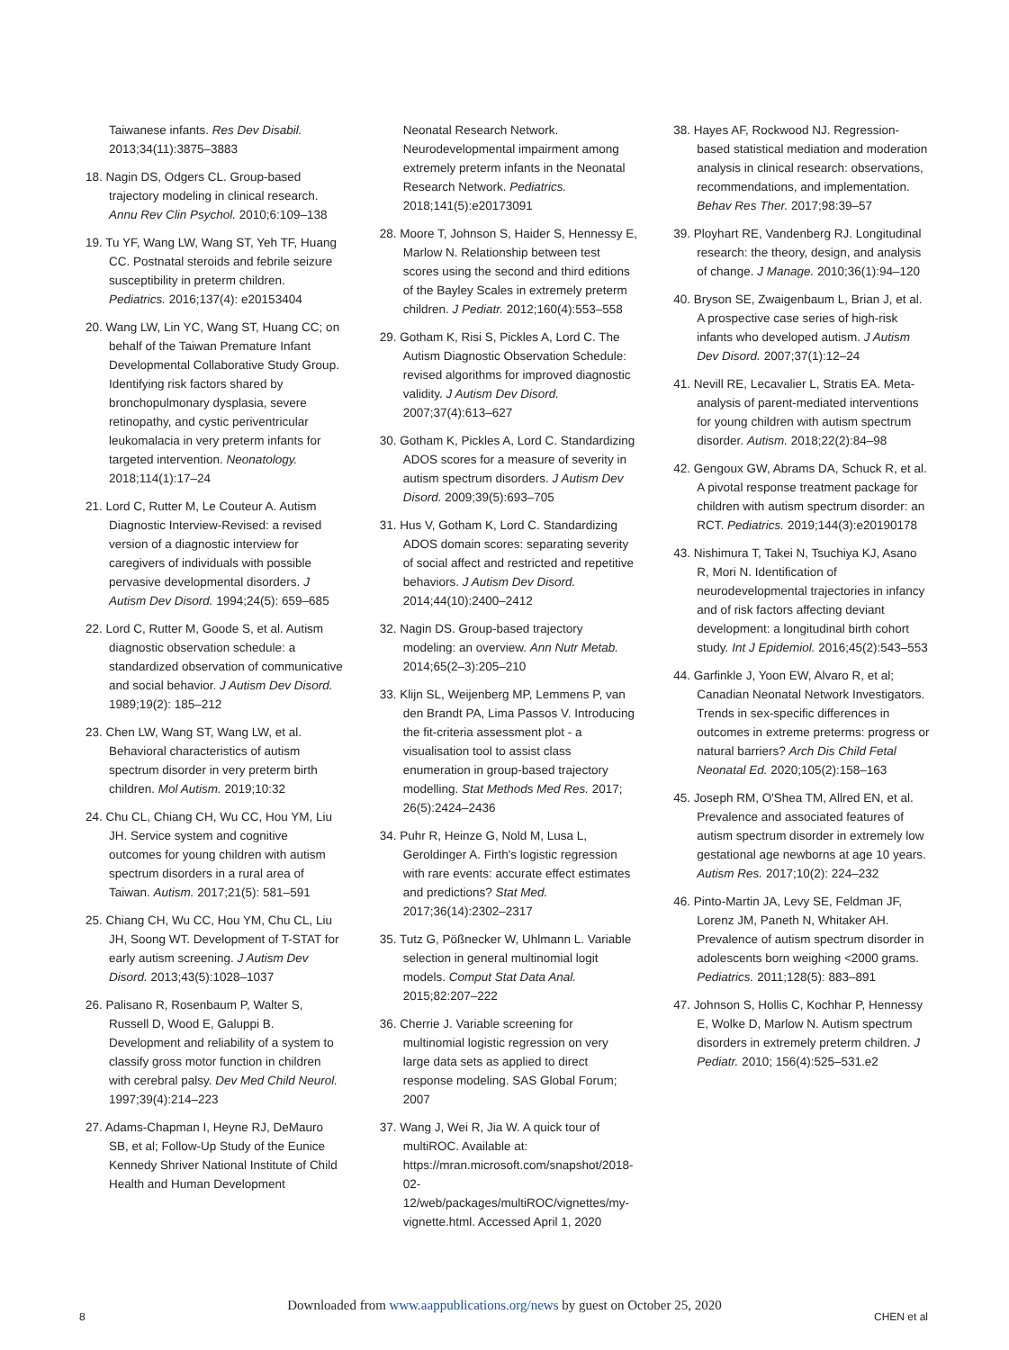Taiwanese infants. Res Dev Disabil. 2013;34(11):3875–3883
18. Nagin DS, Odgers CL. Group-based trajectory modeling in clinical research. Annu Rev Clin Psychol. 2010;6:109–138
19. Tu YF, Wang LW, Wang ST, Yeh TF, Huang CC. Postnatal steroids and febrile seizure susceptibility in preterm children. Pediatrics. 2016;137(4): e20153404
20. Wang LW, Lin YC, Wang ST, Huang CC; on behalf of the Taiwan Premature Infant Developmental Collaborative Study Group. Identifying risk factors shared by bronchopulmonary dysplasia, severe retinopathy, and cystic periventricular leukomalacia in very preterm infants for targeted intervention. Neonatology. 2018;114(1):17–24
21. Lord C, Rutter M, Le Couteur A. Autism Diagnostic Interview-Revised: a revised version of a diagnostic interview for caregivers of individuals with possible pervasive developmental disorders. J Autism Dev Disord. 1994;24(5): 659–685
22. Lord C, Rutter M, Goode S, et al. Autism diagnostic observation schedule: a standardized observation of communicative and social behavior. J Autism Dev Disord. 1989;19(2): 185–212
23. Chen LW, Wang ST, Wang LW, et al. Behavioral characteristics of autism spectrum disorder in very preterm birth children. Mol Autism. 2019;10:32
24. Chu CL, Chiang CH, Wu CC, Hou YM, Liu JH. Service system and cognitive outcomes for young children with autism spectrum disorders in a rural area of Taiwan. Autism. 2017;21(5): 581–591
25. Chiang CH, Wu CC, Hou YM, Chu CL, Liu JH, Soong WT. Development of T-STAT for early autism screening. J Autism Dev Disord. 2013;43(5):1028–1037
26. Palisano R, Rosenbaum P, Walter S, Russell D, Wood E, Galuppi B. Development and reliability of a system to classify gross motor function in children with cerebral palsy. Dev Med Child Neurol. 1997;39(4):214–223
27. Adams-Chapman I, Heyne RJ, DeMauro SB, et al; Follow-Up Study of the Eunice Kennedy Shriver National Institute of Child Health and Human Development
Neonatal Research Network. Neurodevelopmental impairment among extremely preterm infants in the Neonatal Research Network. Pediatrics. 2018;141(5):e20173091
28. Moore T, Johnson S, Haider S, Hennessy E, Marlow N. Relationship between test scores using the second and third editions of the Bayley Scales in extremely preterm children. J Pediatr. 2012;160(4):553–558
29. Gotham K, Risi S, Pickles A, Lord C. The Autism Diagnostic Observation Schedule: revised algorithms for improved diagnostic validity. J Autism Dev Disord. 2007;37(4):613–627
30. Gotham K, Pickles A, Lord C. Standardizing ADOS scores for a measure of severity in autism spectrum disorders. J Autism Dev Disord. 2009;39(5):693–705
31. Hus V, Gotham K, Lord C. Standardizing ADOS domain scores: separating severity of social affect and restricted and repetitive behaviors. J Autism Dev Disord. 2014;44(10):2400–2412
32. Nagin DS. Group-based trajectory modeling: an overview. Ann Nutr Metab. 2014;65(2–3):205–210
33. Klijn SL, Weijenberg MP, Lemmens P, van den Brandt PA, Lima Passos V. Introducing the fit-criteria assessment plot - a visualisation tool to assist class enumeration in group-based trajectory modelling. Stat Methods Med Res. 2017; 26(5):2424–2436
34. Puhr R, Heinze G, Nold M, Lusa L, Geroldinger A. Firth's logistic regression with rare events: accurate effect estimates and predictions? Stat Med. 2017;36(14):2302–2317
35. Tutz G, Pößnecker W, Uhlmann L. Variable selection in general multinomial logit models. Comput Stat Data Anal. 2015;82:207–222
36. Cherrie J. Variable screening for multinomial logistic regression on very large data sets as applied to direct response modeling. SAS Global Forum; 2007
37. Wang J, Wei R, Jia W. A quick tour of multiROC. Available at: https://mran.microsoft.com/snapshot/2018-02-12/web/packages/multiROC/vignettes/my-vignette.html. Accessed April 1, 2020
38. Hayes AF, Rockwood NJ. Regression-based statistical mediation and moderation analysis in clinical research: observations, recommendations, and implementation. Behav Res Ther. 2017;98:39–57
39. Ployhart RE, Vandenberg RJ. Longitudinal research: the theory, design, and analysis of change. J Manage. 2010;36(1):94–120
40. Bryson SE, Zwaigenbaum L, Brian J, et al. A prospective case series of high-risk infants who developed autism. J Autism Dev Disord. 2007;37(1):12–24
41. Nevill RE, Lecavalier L, Stratis EA. Meta-analysis of parent-mediated interventions for young children with autism spectrum disorder. Autism. 2018;22(2):84–98
42. Gengoux GW, Abrams DA, Schuck R, et al. A pivotal response treatment package for children with autism spectrum disorder: an RCT. Pediatrics. 2019;144(3):e20190178
43. Nishimura T, Takei N, Tsuchiya KJ, Asano R, Mori N. Identification of neurodevelopmental trajectories in infancy and of risk factors affecting deviant development: a longitudinal birth cohort study. Int J Epidemiol. 2016;45(2):543–553
44. Garfinkle J, Yoon EW, Alvaro R, et al; Canadian Neonatal Network Investigators. Trends in sex-specific differences in outcomes in extreme preterms: progress or natural barriers? Arch Dis Child Fetal Neonatal Ed. 2020;105(2):158–163
45. Joseph RM, O'Shea TM, Allred EN, et al. Prevalence and associated features of autism spectrum disorder in extremely low gestational age newborns at age 10 years. Autism Res. 2017;10(2): 224–232
46. Pinto-Martin JA, Levy SE, Feldman JF, Lorenz JM, Paneth N, Whitaker AH. Prevalence of autism spectrum disorder in adolescents born weighing <2000 grams. Pediatrics. 2011;128(5): 883–891
47. Johnson S, Hollis C, Kochhar P, Hennessy E, Wolke D, Marlow N. Autism spectrum disorders in extremely preterm children. J Pediatr. 2010; 156(4):525–531.e2
Downloaded from www.aappublications.org/news by guest on October 25, 2020
8 CHEN et al